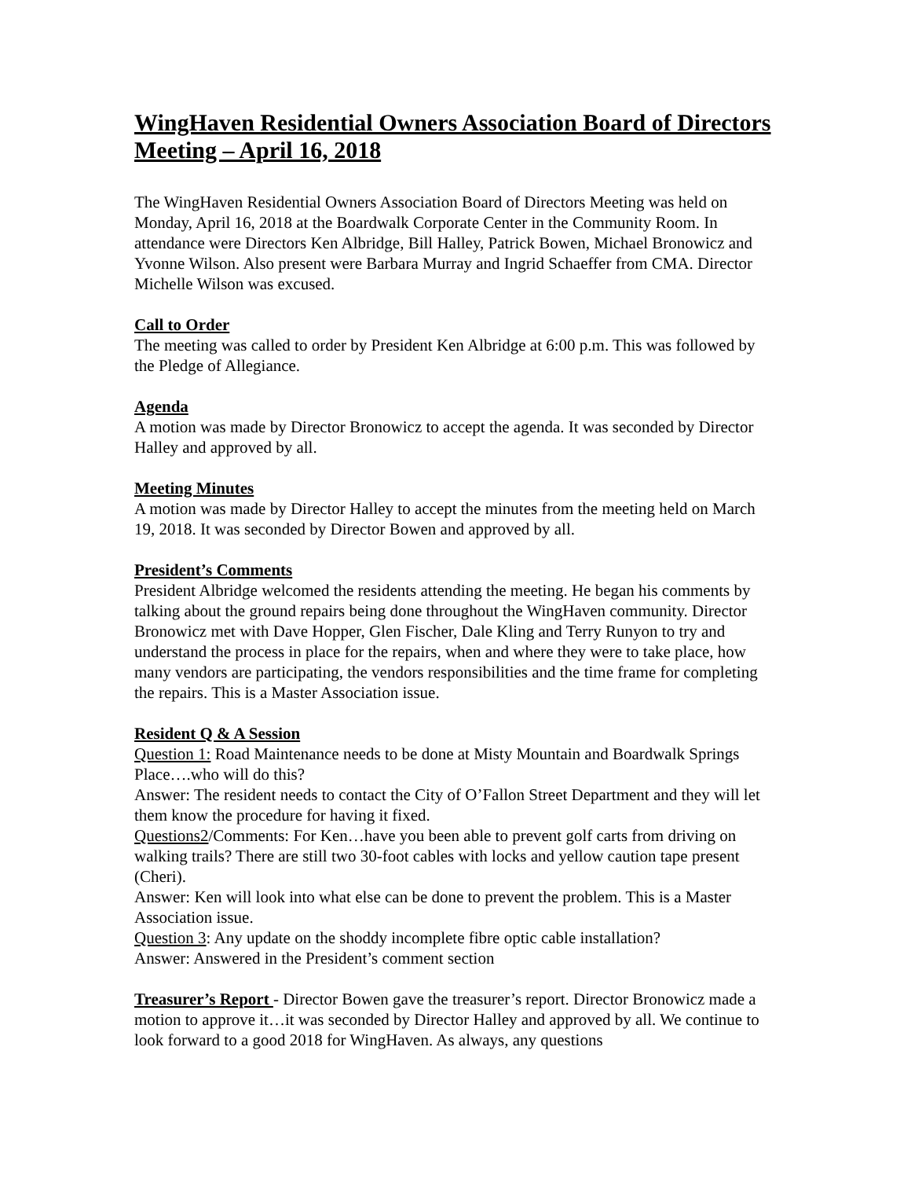WingHaven Residential Owners Association Board of Directors Meeting – April 16, 2018
The WingHaven Residential Owners Association Board of Directors Meeting was held on Monday, April 16, 2018 at the Boardwalk Corporate Center in the Community Room. In attendance were Directors Ken Albridge, Bill Halley, Patrick Bowen, Michael Bronowicz and Yvonne Wilson. Also present were Barbara Murray and Ingrid Schaeffer from CMA. Director Michelle Wilson was excused.
Call to Order
The meeting was called to order by President Ken Albridge at 6:00 p.m. This was followed by the Pledge of Allegiance.
Agenda
A motion was made by Director Bronowicz to accept the agenda. It was seconded by Director Halley and approved by all.
Meeting Minutes
A motion was made by Director Halley to accept the minutes from the meeting held on March 19, 2018. It was seconded by Director Bowen and approved by all.
President’s Comments
President Albridge welcomed the residents attending the meeting. He began his comments by talking about the ground repairs being done throughout the WingHaven community. Director Bronowicz met with Dave Hopper, Glen Fischer, Dale Kling and Terry Runyon to try and understand the process in place for the repairs, when and where they were to take place, how many vendors are participating, the vendors responsibilities and the time frame for completing the repairs. This is a Master Association issue.
Resident Q & A Session
Question 1: Road Maintenance needs to be done at Misty Mountain and Boardwalk Springs Place….who will do this?
Answer: The resident needs to contact the City of O’Fallon Street Department and they will let them know the procedure for having it fixed.
Questions2/Comments: For Ken…have you been able to prevent golf carts from driving on walking trails? There are still two 30-foot cables with locks and yellow caution tape present (Cheri).
Answer: Ken will look into what else can be done to prevent the problem. This is a Master Association issue.
Question 3: Any update on the shoddy incomplete fibre optic cable installation?
Answer: Answered in the President’s comment section
Treasurer’s Report - Director Bowen gave the treasurer’s report. Director Bronowicz made a motion to approve it…it was seconded by Director Halley and approved by all. We continue to look forward to a good 2018 for WingHaven. As always, any questions